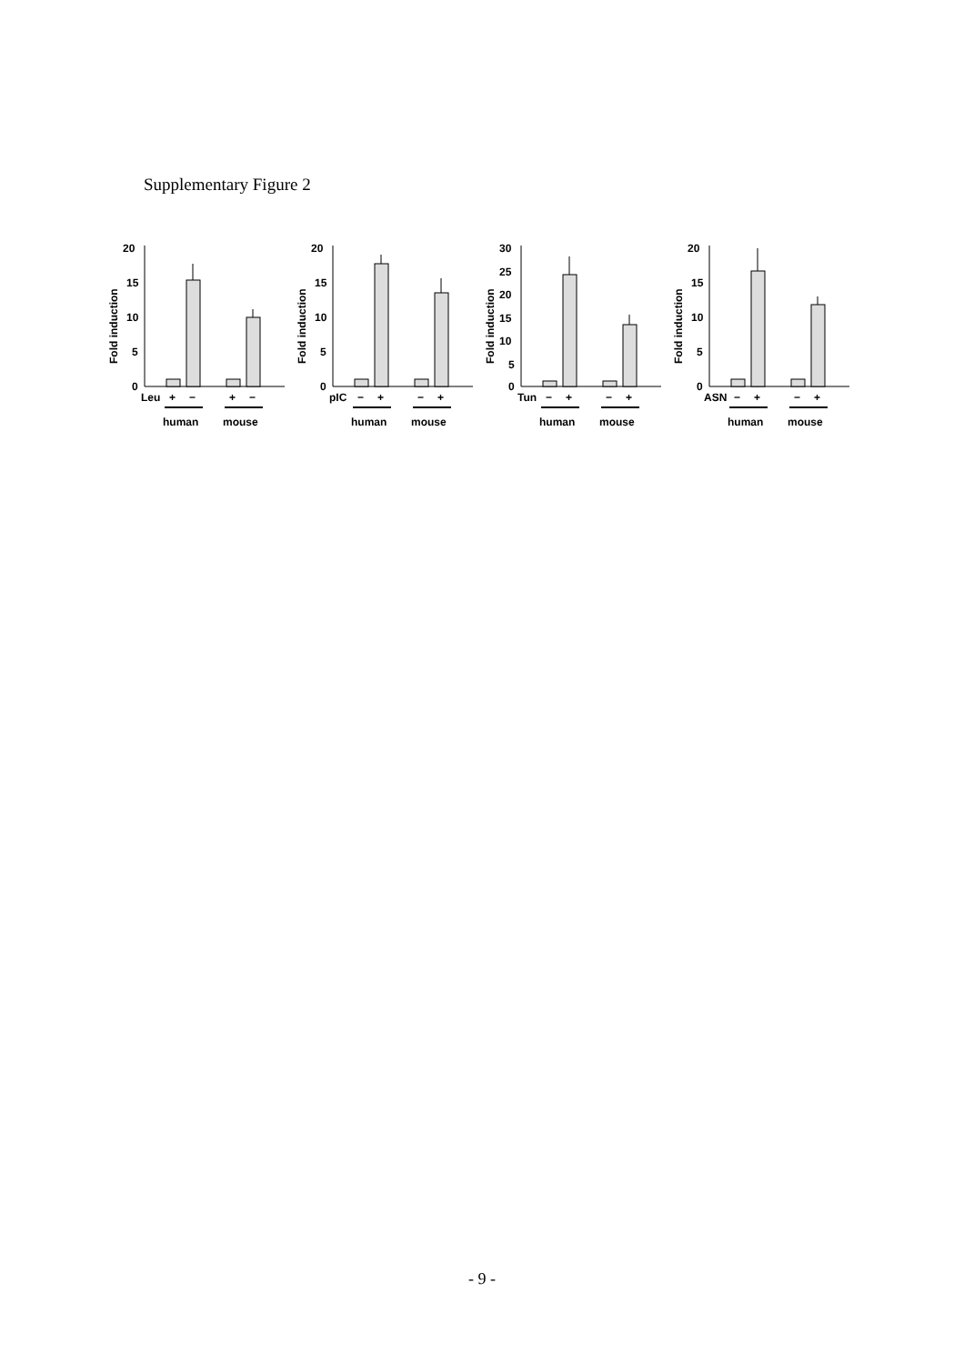Supplementary Figure 2
Fold induction
20
15
10
5
0
Leu
+
−
+
−
human
mouse
Fold induction
20
15
10
5
0
pIC
−
+
−
+
human
mouse
Fold induction
30
25
20
15
10
5
0
Tun
−
+
−
+
human
mouse
Fold induction
20
15
10
5
0
ASN
−
+
−
+
human
mouse
- 9 -